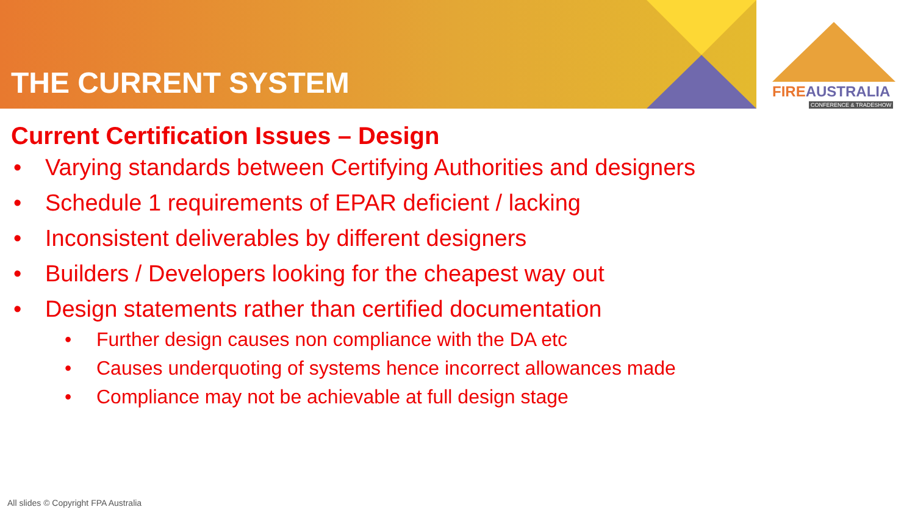THE CURRENT SYSTEM
FIREAUSTRALIA
CONFERENCE & TRADESHOW
Current Certification Issues – Design
• Varying standards between Certifying Authorities and designers
• Schedule 1 requirements of EPAR deficient / lacking
• Inconsistent deliverables by different designers
• Builders / Developers looking for the cheapest way out
• Design statements rather than certified documentation
• Further design causes non compliance with the DA etc
• Causes underquoting of systems hence incorrect allowances made
• Compliance may not be achievable at full design stage
All slides © Copyright FPA Australia